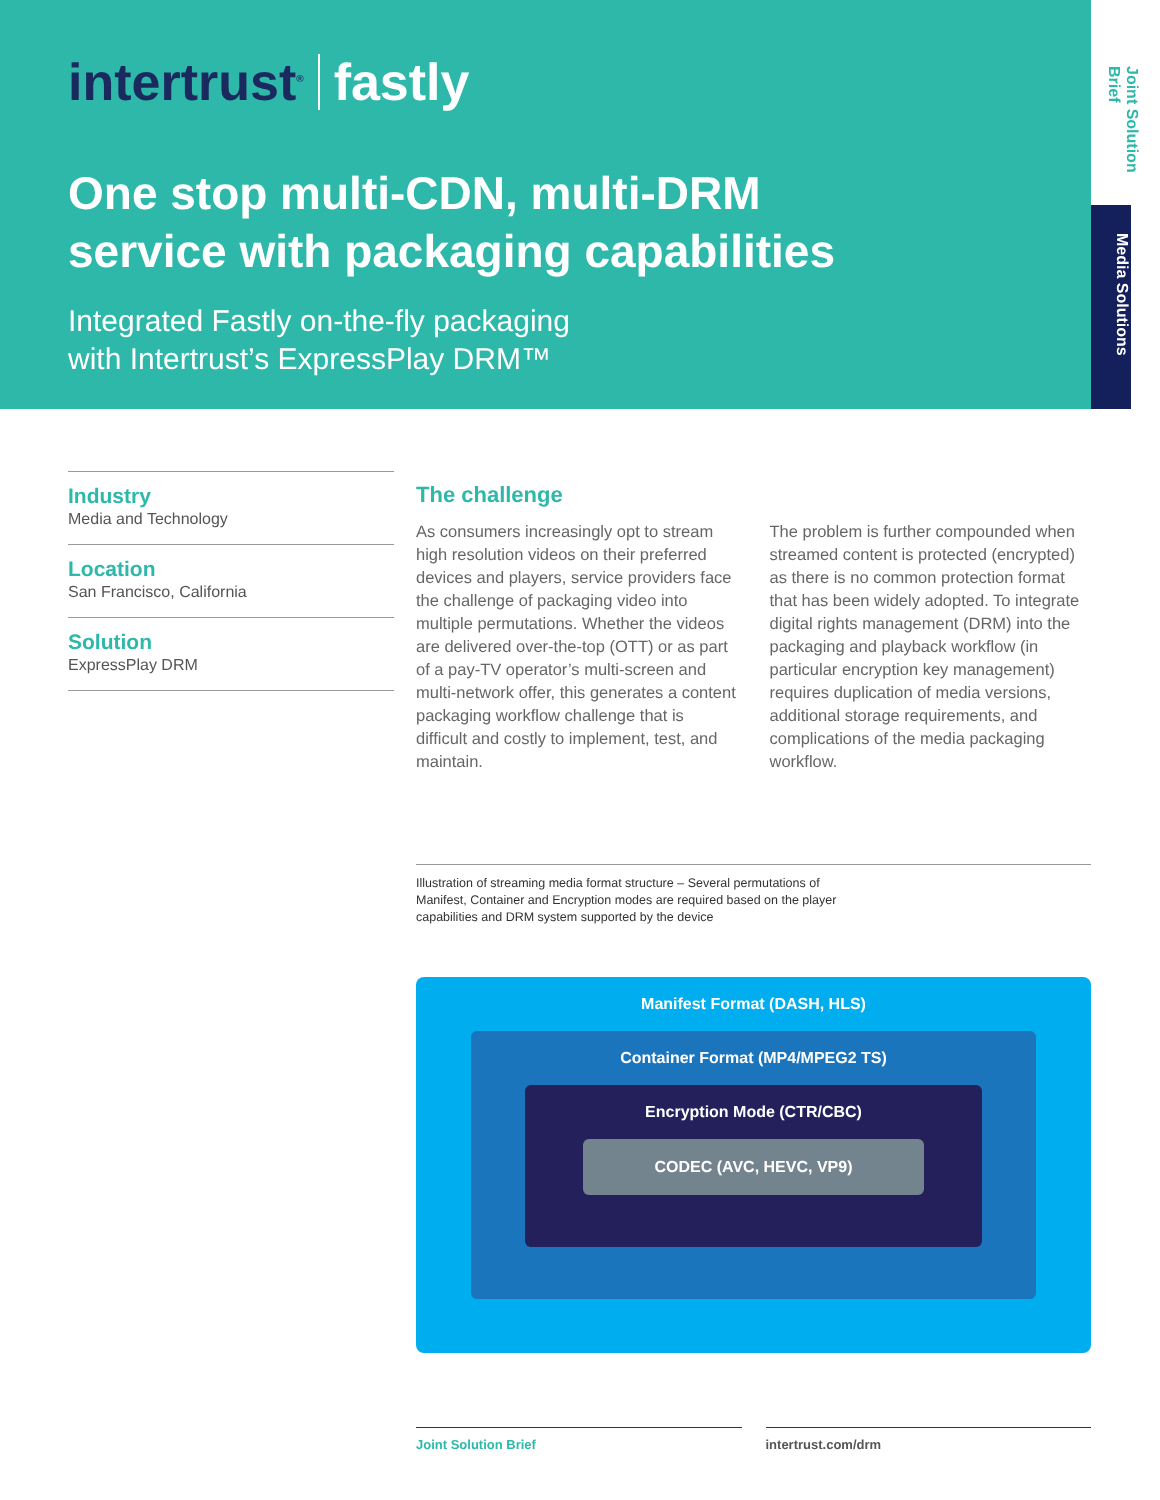intertrust<sup>®</sup> fastly
One stop multi-CDN, multi-DRM
service with packaging capabilities
Integrated Fastly on-the-fly packaging
with Intertrust’s ExpressPlay DRM™
Joint Solution Brief
Media Solutions
Industry
Media and Technology
Location
San Francisco, California
Solution
ExpressPlay DRM
The challenge
As consumers increasingly opt to stream high resolution videos on their preferred devices and players, service providers face the challenge of packaging video into multiple permutations. Whether the videos are delivered over-the-top (OTT) or as part of a pay-TV operator’s multi-screen and multi-network offer, this generates a content packaging workflow challenge that is difficult and costly to implement, test, and maintain.
The problem is further compounded when streamed content is protected (encrypted) as there is no common protection format that has been widely adopted. To integrate digital rights management (DRM) into the packaging and playback workflow (in particular encryption key management) requires duplication of media versions, additional storage requirements, and complications of the media packaging workflow.
Illustration of streaming media format structure – Several permutations of Manifest, Container and Encryption modes are required based on the player capabilities and DRM system supported by the device
Manifest Format (DASH, HLS)
Container Format (MP4/MPEG2 TS)
Encryption Mode (CTR/CBC)
CODEC (AVC, HEVC, VP9)
Joint Solution Brief intertrust.com/drm